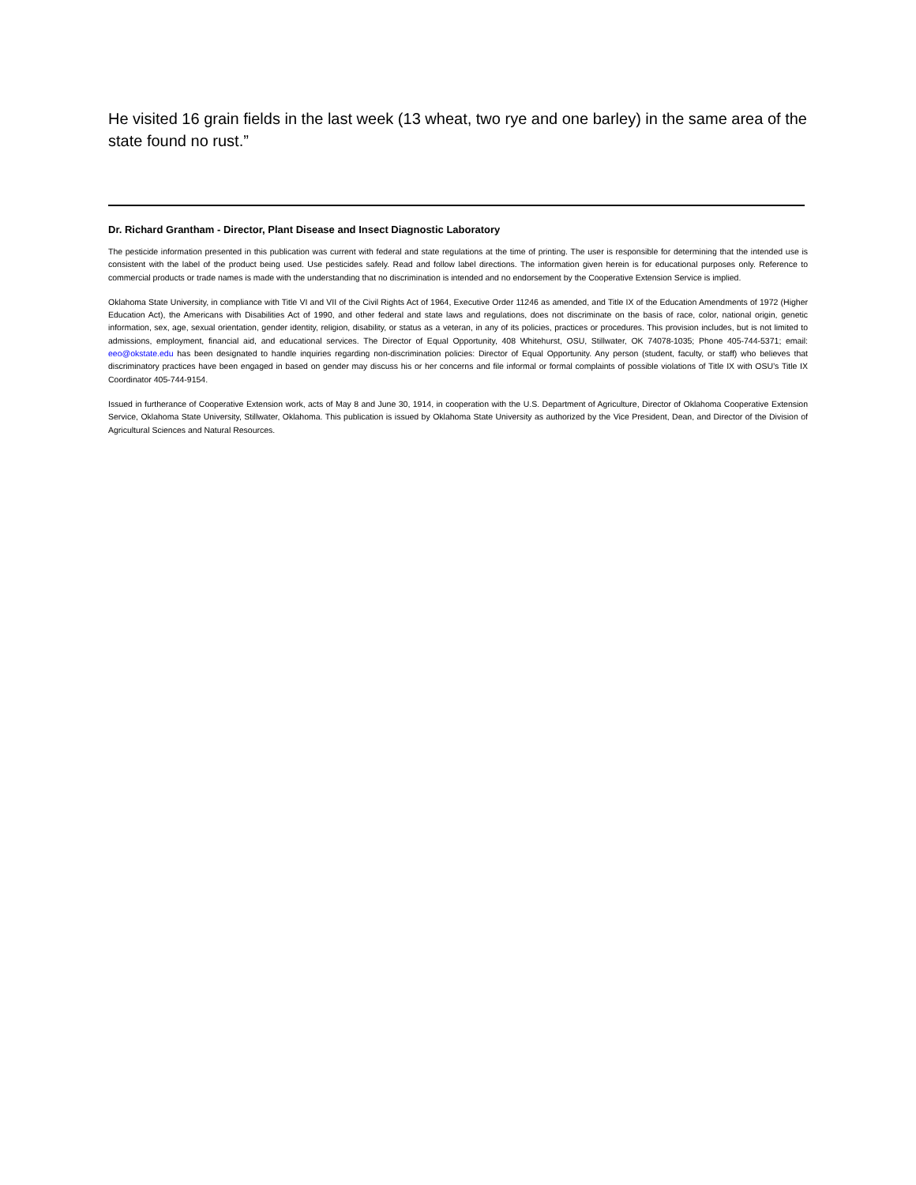He visited 16 grain fields in the last week (13 wheat, two rye and one barley) in the same area of the state found no rust.”
Dr. Richard Grantham - Director, Plant Disease and Insect Diagnostic Laboratory
The pesticide information presented in this publication was current with federal and state regulations at the time of printing. The user is responsible for determining that the intended use is consistent with the label of the product being used. Use pesticides safely. Read and follow label directions. The information given herein is for educational purposes only. Reference to commercial products or trade names is made with the understanding that no discrimination is intended and no endorsement by the Cooperative Extension Service is implied.
Oklahoma State University, in compliance with Title VI and VII of the Civil Rights Act of 1964, Executive Order 11246 as amended, and Title IX of the Education Amendments of 1972 (Higher Education Act), the Americans with Disabilities Act of 1990, and other federal and state laws and regulations, does not discriminate on the basis of race, color, national origin, genetic information, sex, age, sexual orientation, gender identity, religion, disability, or status as a veteran, in any of its policies, practices or procedures. This provision includes, but is not limited to admissions, employment, financial aid, and educational services. The Director of Equal Opportunity, 408 Whitehurst, OSU, Stillwater, OK 74078-1035; Phone 405-744-5371; email: eeo@okstate.edu has been designated to handle inquiries regarding non-discrimination policies: Director of Equal Opportunity. Any person (student, faculty, or staff) who believes that discriminatory practices have been engaged in based on gender may discuss his or her concerns and file informal or formal complaints of possible violations of Title IX with OSU’s Title IX Coordinator 405-744-9154.
Issued in furtherance of Cooperative Extension work, acts of May 8 and June 30, 1914, in cooperation with the U.S. Department of Agriculture, Director of Oklahoma Cooperative Extension Service, Oklahoma State University, Stillwater, Oklahoma. This publication is issued by Oklahoma State University as authorized by the Vice President, Dean, and Director of the Division of Agricultural Sciences and Natural Resources.